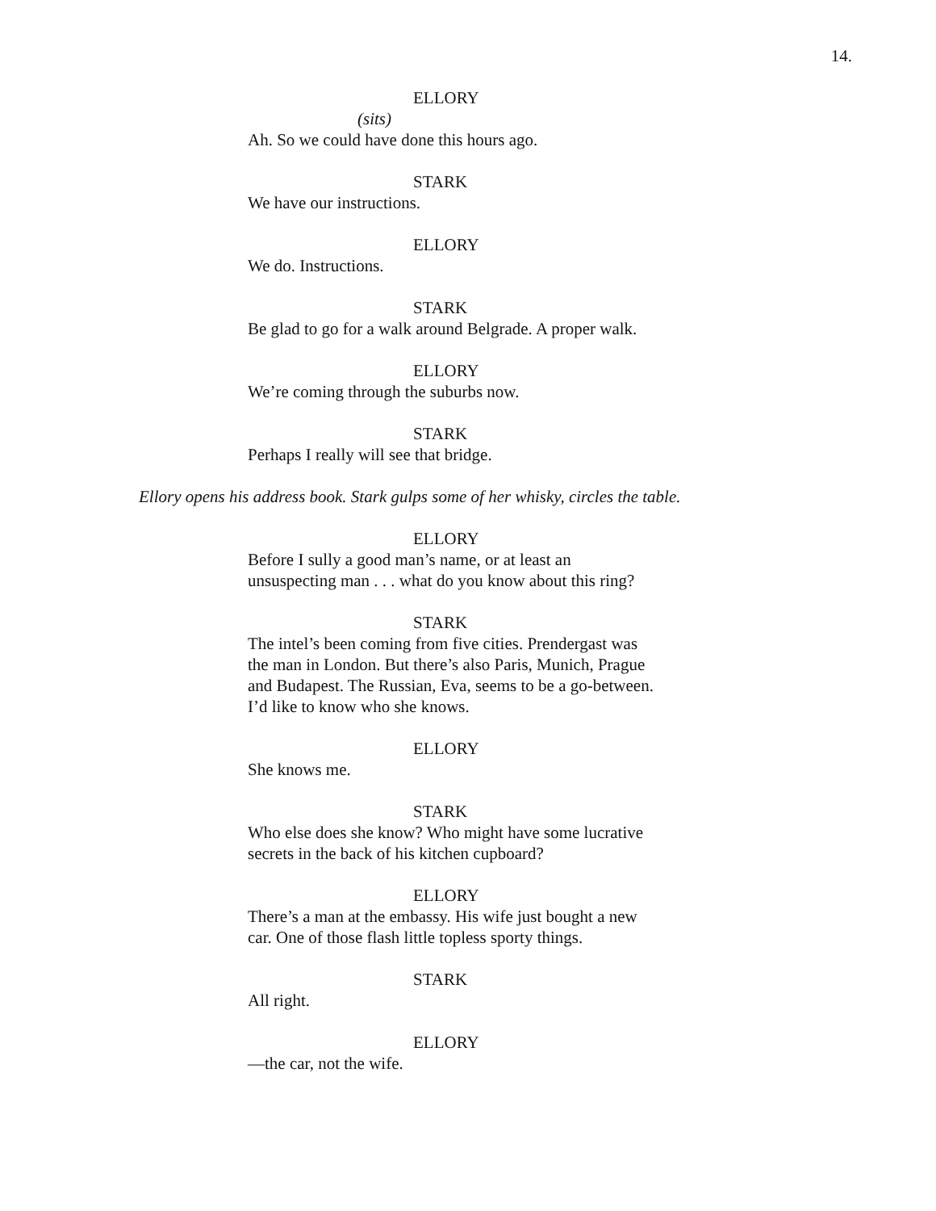14.
ELLORY
(sits)
Ah. So we could have done this hours ago.
STARK
We have our instructions.
ELLORY
We do. Instructions.
STARK
Be glad to go for a walk around Belgrade. A proper walk.
ELLORY
We’re coming through the suburbs now.
STARK
Perhaps I really will see that bridge.
Ellory opens his address book. Stark gulps some of her whisky, circles the table.
ELLORY
Before I sully a good man’s name, or at least an
unsuspecting man . . . what do you know about this ring?
STARK
The intel’s been coming from five cities. Prendergast was
the man in London. But there’s also Paris, Munich, Prague
and Budapest. The Russian, Eva, seems to be a go-between.
I’d like to know who she knows.
ELLORY
She knows me.
STARK
Who else does she know? Who might have some lucrative
secrets in the back of his kitchen cupboard?
ELLORY
There’s a man at the embassy. His wife just bought a new
car. One of those flash little topless sporty things.
STARK
All right.
ELLORY
—the car, not the wife.